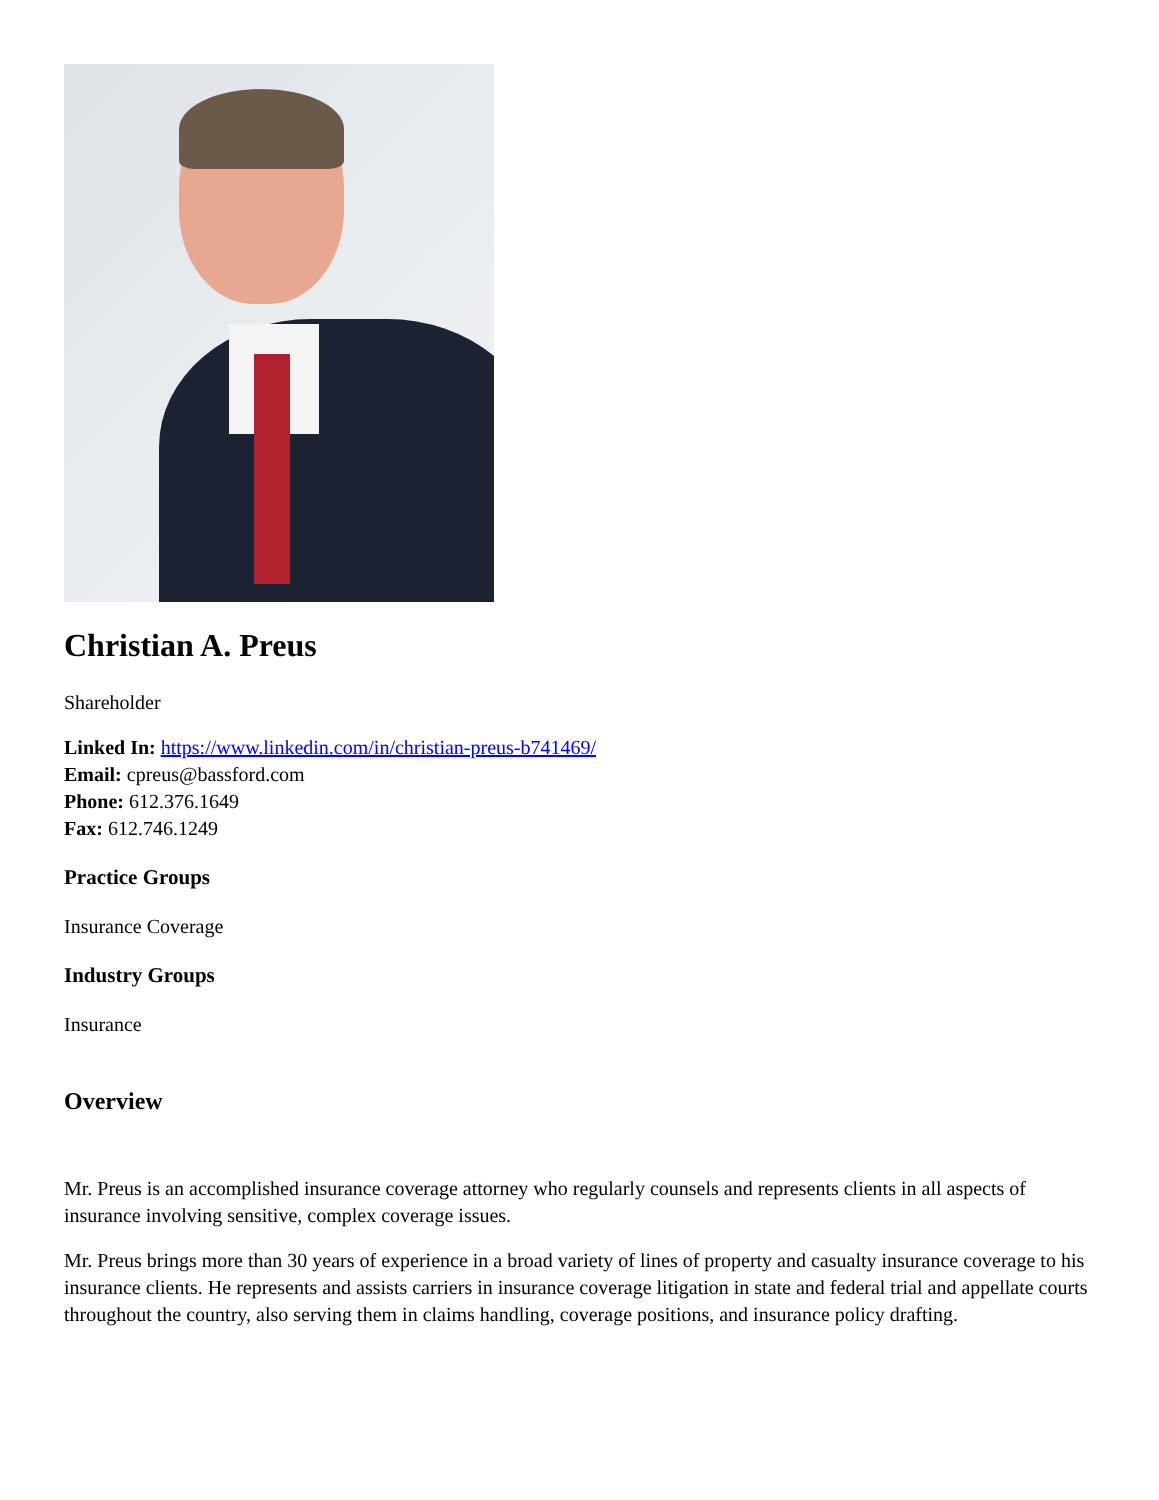Christian A. Preus
Shareholder
Linked In: https://www.linkedin.com/in/christian-preus-b741469/
Email: cpreus@bassford.com
Phone: 612.376.1649
Fax: 612.746.1249
Practice Groups
Insurance Coverage
Industry Groups
Insurance
Overview
Mr. Preus is an accomplished insurance coverage attorney who regularly counsels and represents clients in all aspects of insurance involving sensitive, complex coverage issues.
Mr. Preus brings more than 30 years of experience in a broad variety of lines of property and casualty insurance coverage to his insurance clients. He represents and assists carriers in insurance coverage litigation in state and federal trial and appellate courts throughout the country, also serving them in claims handling, coverage positions, and insurance policy drafting.